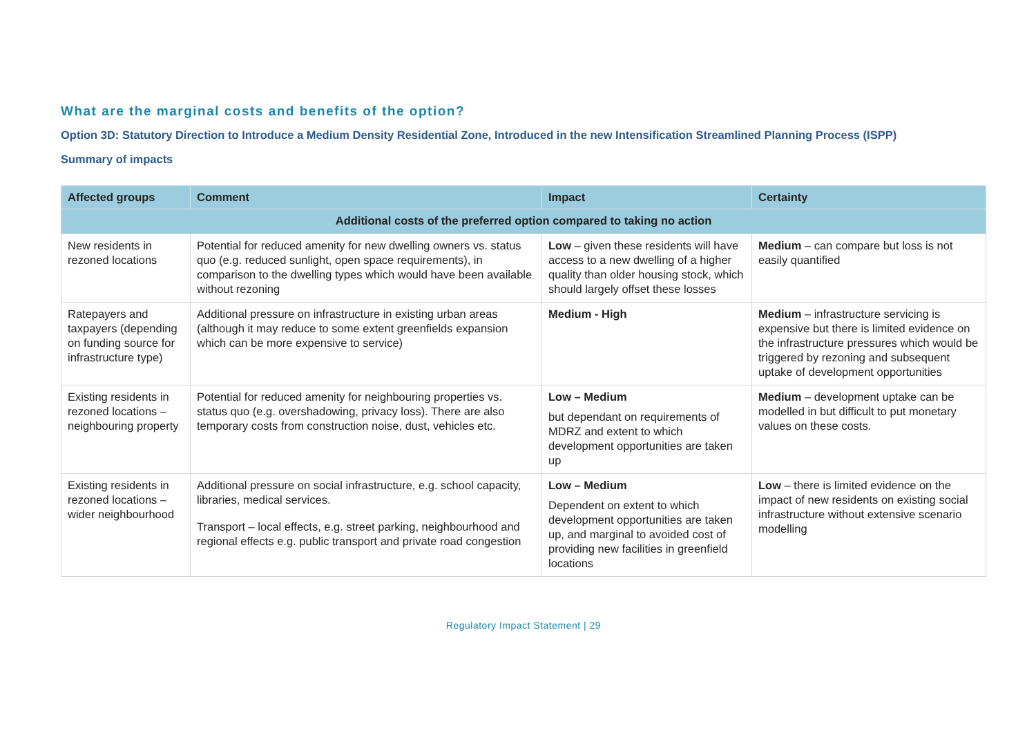What are the marginal costs and benefits of the option?
Option 3D: Statutory Direction to Introduce a Medium Density Residential Zone, Introduced in the new Intensification Streamlined Planning Process (ISPP)
Summary of impacts
| Affected groups | Comment | Impact | Certainty |
| --- | --- | --- | --- |
| Additional costs of the preferred option compared to taking no action | | | |
| New residents in rezoned locations | Potential for reduced amenity for new dwelling owners vs. status quo (e.g. reduced sunlight, open space requirements), in comparison to the dwelling types which would have been available without rezoning | Low – given these residents will have access to a new dwelling of a higher quality than older housing stock, which should largely offset these losses | Medium – can compare but loss is not easily quantified |
| Ratepayers and taxpayers (depending on funding source for infrastructure type) | Additional pressure on infrastructure in existing urban areas (although it may reduce to some extent greenfields expansion which can be more expensive to service) | Medium - High | Medium – infrastructure servicing is expensive but there is limited evidence on the infrastructure pressures which would be triggered by rezoning and subsequent uptake of development opportunities |
| Existing residents in rezoned locations – neighbouring property | Potential for reduced amenity for neighbouring properties vs. status quo (e.g. overshadowing, privacy loss). There are also temporary costs from construction noise, dust, vehicles etc. | Low – Medium but dependant on requirements of MDRZ and extent to which development opportunities are taken up | Medium – development uptake can be modelled in but difficult to put monetary values on these costs. |
| Existing residents in rezoned locations – wider neighbourhood | Additional pressure on social infrastructure, e.g. school capacity, libraries, medical services. Transport – local effects, e.g. street parking, neighbourhood and regional effects e.g. public transport and private road congestion | Low – Medium Dependent on extent to which development opportunities are taken up, and marginal to avoided cost of providing new facilities in greenfield locations | Low – there is limited evidence on the impact of new residents on existing social infrastructure without extensive scenario modelling |
Regulatory Impact Statement | 29